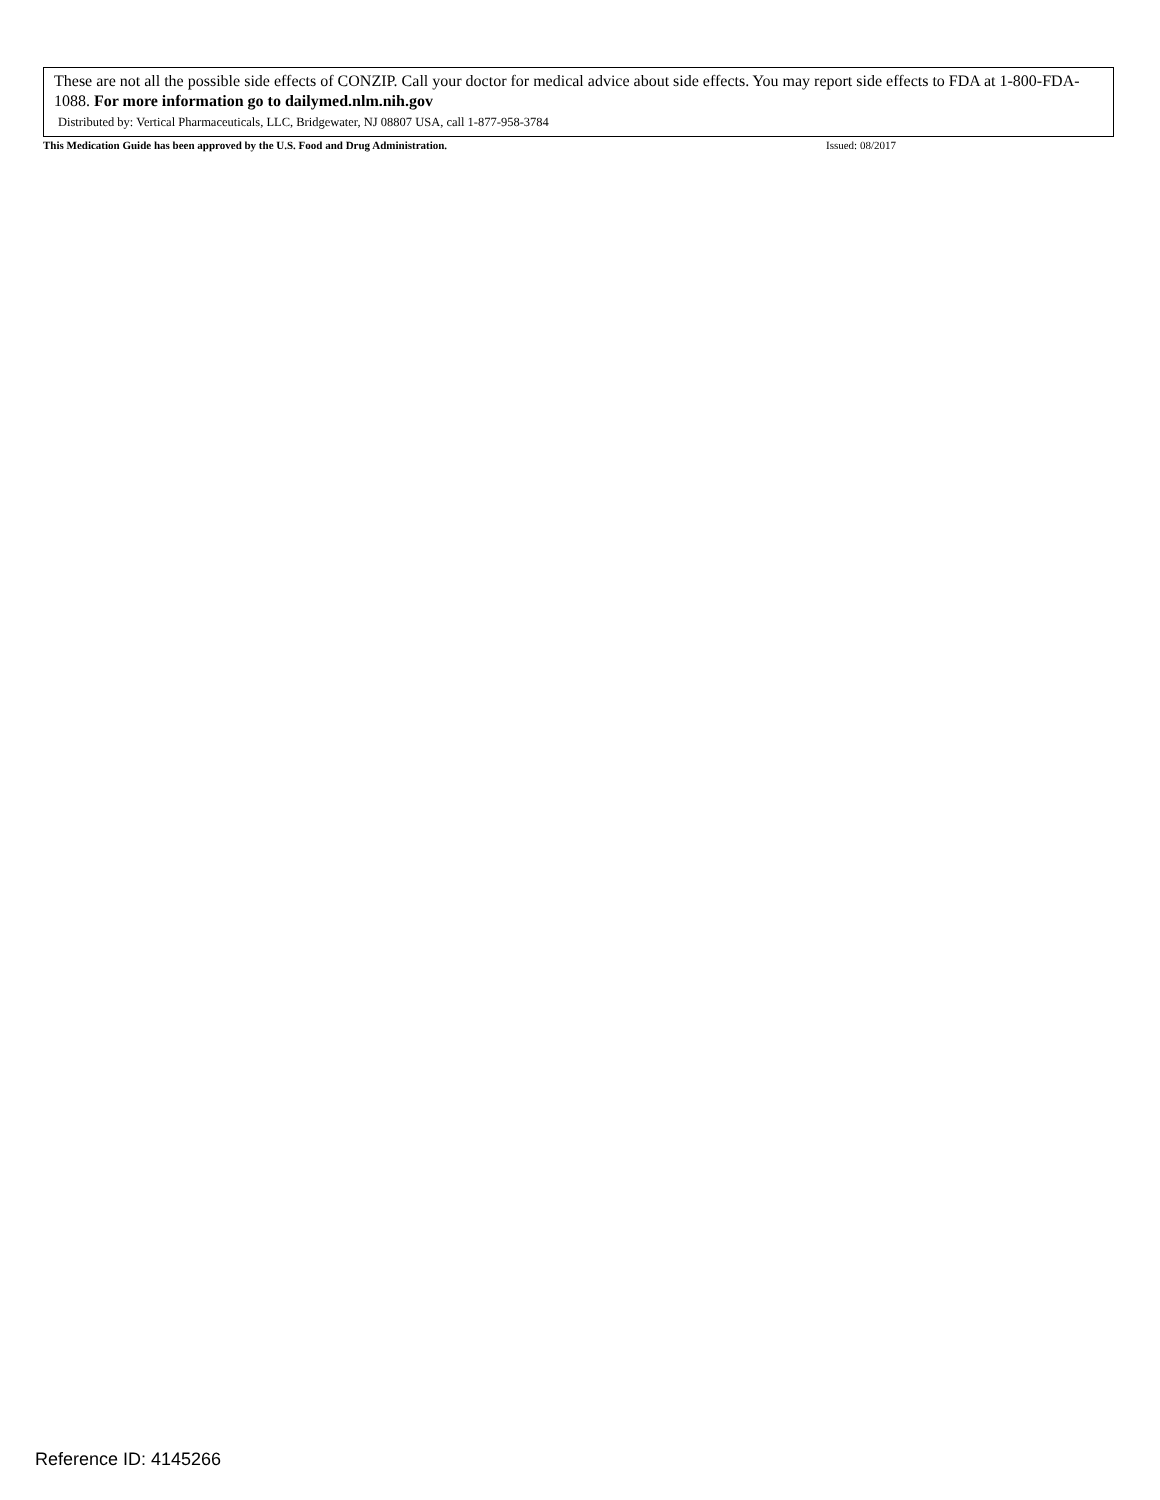These are not all the possible side effects of CONZIP. Call your doctor for medical advice about side effects. You may report side effects to FDA at 1-800-FDA-1088. For more information go to dailymed.nlm.nih.gov
Distributed by: Vertical Pharmaceuticals, LLC, Bridgewater, NJ 08807 USA, call 1-877-958-3784
This Medication Guide has been approved by the U.S. Food and Drug Administration. Issued: 08/2017
Reference ID: 4145266